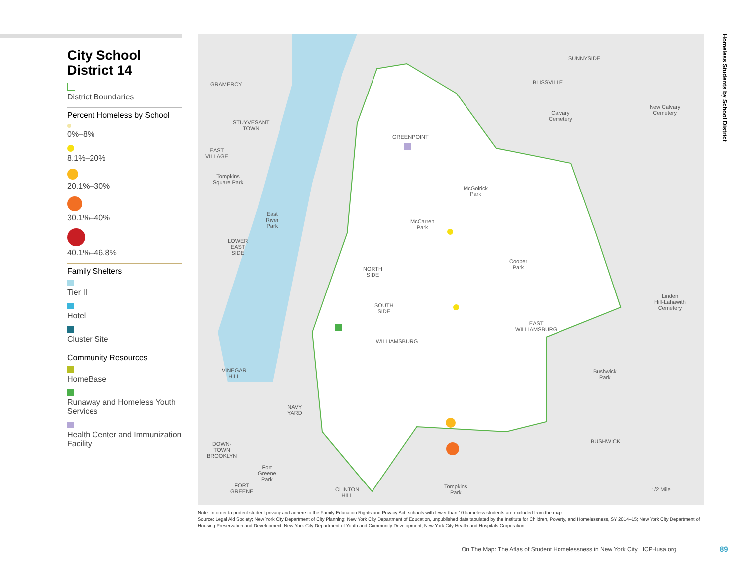City School District 14
District Boundaries
Percent Homeless by School
0%–8%
8.1%–20%
20.1%–30%
30.1%–40%
40.1%–46.8%
Family Shelters
Tier II
Hotel
Cluster Site
Community Resources
HomeBase
Runaway and Homeless Youth Services
Health Center and Immunization Facility
GRAMERCY
STUYVESANT
TOWN
EAST
VILLAGE
Tompkins
Square Park
East
River
Park
LOWER
EAST
SIDE
VINEGAR
HILL
NAVY
YARD
DOWN-
TOWN
BROOKLYN
Fort
Greene
Park
FORT
GREENE
CLINTON
HILL
SUNNYSIDE
BLISSVILLE
Calvary
Cemetery
New Calvary
Cemetery
GREENPOINT
McGolrick
Park
McCarren
Park
Cooper
Park
NORTH
SIDE
SOUTH
SIDE
EAST
WILLIAMSBURG
WILLIAMSBURG
Linden
Hill-Lahawith
Cemetery
Bushwick
Park
BUSHWICK
Tompkins
Park
1/2 Mile
Homeless Students by School District
Note: In order to protect student privacy and adhere to the Family Education Rights and Privacy Act, schools with fewer than 10 homeless students are excluded from the map.
Source: Legal Aid Society; New York City Department of City Planning; New York City Department of Education, unpublished data tabulated by the Institute for Children, Poverty, and Homelessness, SY 2014–15; New York City Department of Housing Preservation and Development; New York City Department of Youth and Community Development; New York City Health and Hospitals Corporation.
On The Map: The Atlas of Student Homelessness in New York City ICPHusa.org
89